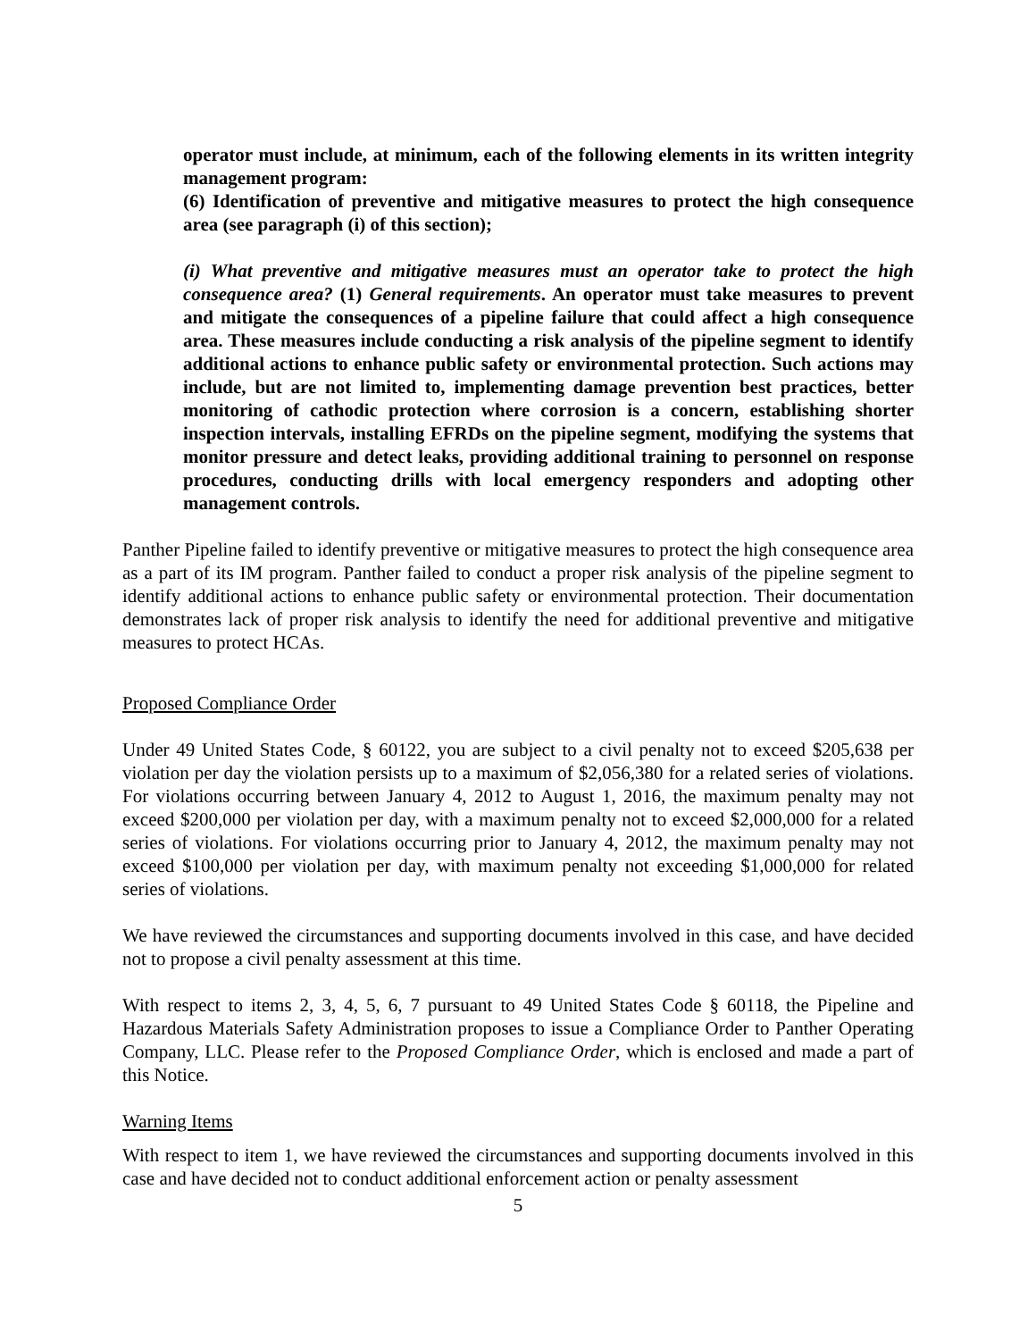operator must include, at minimum, each of the following elements in its written integrity management program:
(6) Identification of preventive and mitigative measures to protect the high consequence area (see paragraph (i) of this section);
(i) What preventive and mitigative measures must an operator take to protect the high consequence area? (1) General requirements. An operator must take measures to prevent and mitigate the consequences of a pipeline failure that could affect a high consequence area. These measures include conducting a risk analysis of the pipeline segment to identify additional actions to enhance public safety or environmental protection. Such actions may include, but are not limited to, implementing damage prevention best practices, better monitoring of cathodic protection where corrosion is a concern, establishing shorter inspection intervals, installing EFRDs on the pipeline segment, modifying the systems that monitor pressure and detect leaks, providing additional training to personnel on response procedures, conducting drills with local emergency responders and adopting other management controls.
Panther Pipeline failed to identify preventive or mitigative measures to protect the high consequence area as a part of its IM program. Panther failed to conduct a proper risk analysis of the pipeline segment to identify additional actions to enhance public safety or environmental protection. Their documentation demonstrates lack of proper risk analysis to identify the need for additional preventive and mitigative measures to protect HCAs.
Proposed Compliance Order
Under 49 United States Code, § 60122, you are subject to a civil penalty not to exceed $205,638 per violation per day the violation persists up to a maximum of $2,056,380 for a related series of violations. For violations occurring between January 4, 2012 to August 1, 2016, the maximum penalty may not exceed $200,000 per violation per day, with a maximum penalty not to exceed $2,000,000 for a related series of violations. For violations occurring prior to January 4, 2012, the maximum penalty may not exceed $100,000 per violation per day, with maximum penalty not exceeding $1,000,000 for related series of violations.
We have reviewed the circumstances and supporting documents involved in this case, and have decided not to propose a civil penalty assessment at this time.
With respect to items 2, 3, 4, 5, 6, 7 pursuant to 49 United States Code § 60118, the Pipeline and Hazardous Materials Safety Administration proposes to issue a Compliance Order to Panther Operating Company, LLC. Please refer to the Proposed Compliance Order, which is enclosed and made a part of this Notice.
Warning Items
With respect to item 1, we have reviewed the circumstances and supporting documents involved in this case and have decided not to conduct additional enforcement action or penalty assessment
5